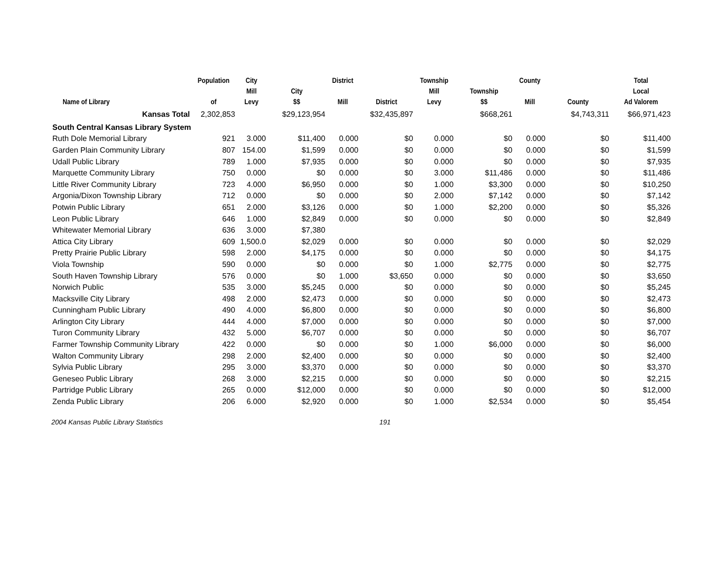| Name of Library | Population of | City Mill Levy | City $$ | District Mill | District | Township Mill Levy | Township $$ | County Mill | County | Total Local Ad Valorem |
| --- | --- | --- | --- | --- | --- | --- | --- | --- | --- | --- |
| Kansas Total | 2,302,853 | | $29,123,954 | | $32,435,897 | | $668,261 | | $4,743,311 | $66,971,423 |
| South Central Kansas Library System | | | | | | | | | | |
| Ruth Dole Memorial Library | 921 | 3.000 | $11,400 | 0.000 | $0 | 0.000 | $0 | 0.000 | $0 | $11,400 |
| Garden Plain Community Library | 807 | 154.00 | $1,599 | 0.000 | $0 | 0.000 | $0 | 0.000 | $0 | $1,599 |
| Udall Public Library | 789 | 1.000 | $7,935 | 0.000 | $0 | 0.000 | $0 | 0.000 | $0 | $7,935 |
| Marquette Community Library | 750 | 0.000 | $0 | 0.000 | $0 | 3.000 | $11,486 | 0.000 | $0 | $11,486 |
| Little River Community Library | 723 | 4.000 | $6,950 | 0.000 | $0 | 1.000 | $3,300 | 0.000 | $0 | $10,250 |
| Argonia/Dixon Township Library | 712 | 0.000 | $0 | 0.000 | $0 | 2.000 | $7,142 | 0.000 | $0 | $7,142 |
| Potwin Public Library | 651 | 2.000 | $3,126 | 0.000 | $0 | 1.000 | $2,200 | 0.000 | $0 | $5,326 |
| Leon Public Library | 646 | 1.000 | $2,849 | 0.000 | $0 | 0.000 | $0 | 0.000 | $0 | $2,849 |
| Whitewater Memorial Library | 636 | 3.000 | $7,380 | | | | | | | |
| Attica City Library | 609 | 1,500.0 | $2,029 | 0.000 | $0 | 0.000 | $0 | 0.000 | $0 | $2,029 |
| Pretty Prairie Public Library | 598 | 2.000 | $4,175 | 0.000 | $0 | 0.000 | $0 | 0.000 | $0 | $4,175 |
| Viola Township | 590 | 0.000 | $0 | 0.000 | $0 | 1.000 | $2,775 | 0.000 | $0 | $2,775 |
| South Haven Township Library | 576 | 0.000 | $0 | 1.000 | $3,650 | 0.000 | $0 | 0.000 | $0 | $3,650 |
| Norwich Public | 535 | 3.000 | $5,245 | 0.000 | $0 | 0.000 | $0 | 0.000 | $0 | $5,245 |
| Macksville City Library | 498 | 2.000 | $2,473 | 0.000 | $0 | 0.000 | $0 | 0.000 | $0 | $2,473 |
| Cunningham Public Library | 490 | 4.000 | $6,800 | 0.000 | $0 | 0.000 | $0 | 0.000 | $0 | $6,800 |
| Arlington City Library | 444 | 4.000 | $7,000 | 0.000 | $0 | 0.000 | $0 | 0.000 | $0 | $7,000 |
| Turon Community Library | 432 | 5.000 | $6,707 | 0.000 | $0 | 0.000 | $0 | 0.000 | $0 | $6,707 |
| Farmer Township Community Library | 422 | 0.000 | $0 | 0.000 | $0 | 1.000 | $6,000 | 0.000 | $0 | $6,000 |
| Walton Community Library | 298 | 2.000 | $2,400 | 0.000 | $0 | 0.000 | $0 | 0.000 | $0 | $2,400 |
| Sylvia Public Library | 295 | 3.000 | $3,370 | 0.000 | $0 | 0.000 | $0 | 0.000 | $0 | $3,370 |
| Geneseo Public Library | 268 | 3.000 | $2,215 | 0.000 | $0 | 0.000 | $0 | 0.000 | $0 | $2,215 |
| Partridge Public Library | 265 | 0.000 | $12,000 | 0.000 | $0 | 0.000 | $0 | 0.000 | $0 | $12,000 |
| Zenda Public Library | 206 | 6.000 | $2,920 | 0.000 | $0 | 1.000 | $2,534 | 0.000 | $0 | $5,454 |
2004 Kansas Public Library Statistics 191